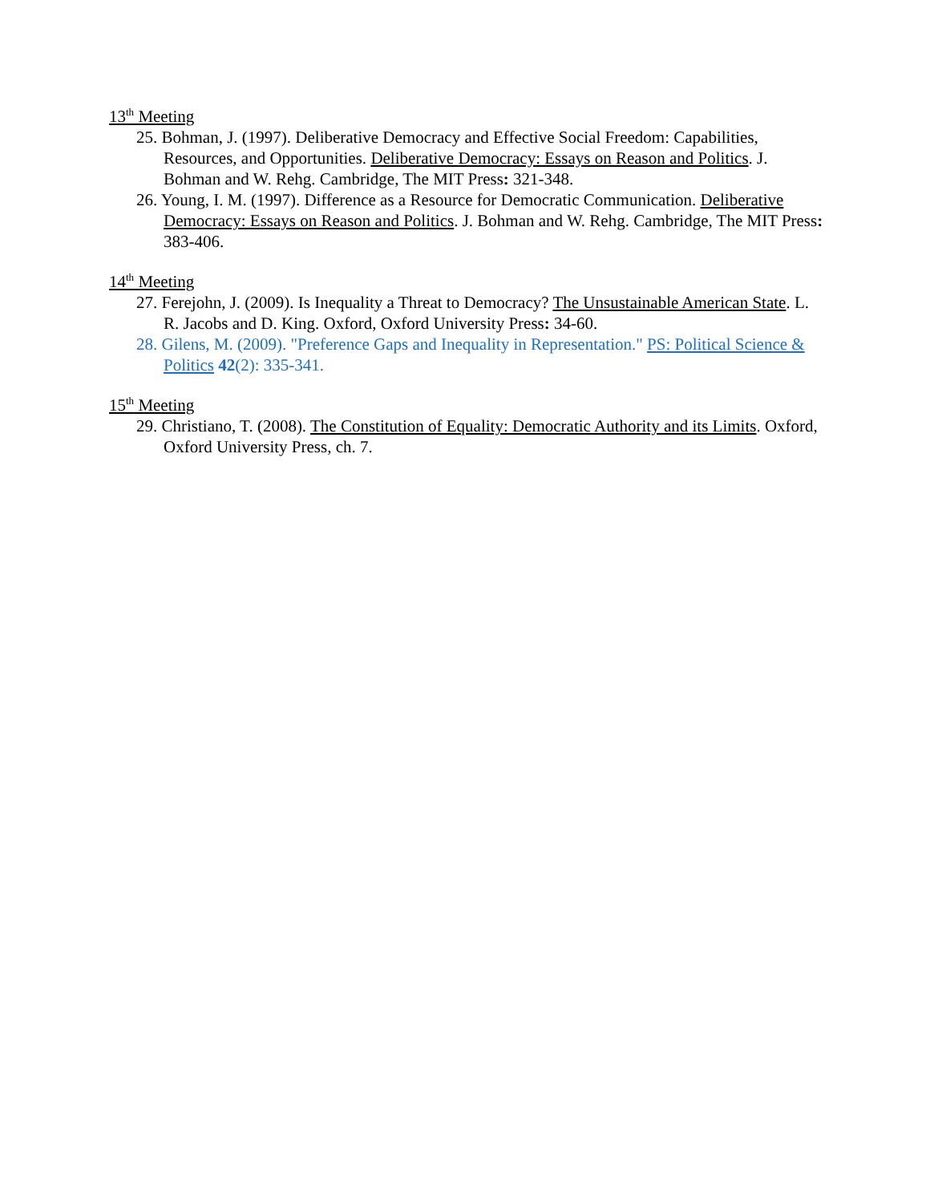13<sup>th</sup> Meeting
25. Bohman, J. (1997). Deliberative Democracy and Effective Social Freedom: Capabilities, Resources, and Opportunities. Deliberative Democracy: Essays on Reason and Politics. J. Bohman and W. Rehg. Cambridge, The MIT Press: 321-348.
26. Young, I. M. (1997). Difference as a Resource for Democratic Communication. Deliberative Democracy: Essays on Reason and Politics. J. Bohman and W. Rehg. Cambridge, The MIT Press: 383-406.
14<sup>th</sup> Meeting
27. Ferejohn, J. (2009). Is Inequality a Threat to Democracy? The Unsustainable American State. L. R. Jacobs and D. King. Oxford, Oxford University Press: 34-60.
28. Gilens, M. (2009). "Preference Gaps and Inequality in Representation." PS: Political Science & Politics 42(2): 335-341.
15<sup>th</sup> Meeting
29. Christiano, T. (2008). The Constitution of Equality: Democratic Authority and its Limits. Oxford, Oxford University Press, ch. 7.